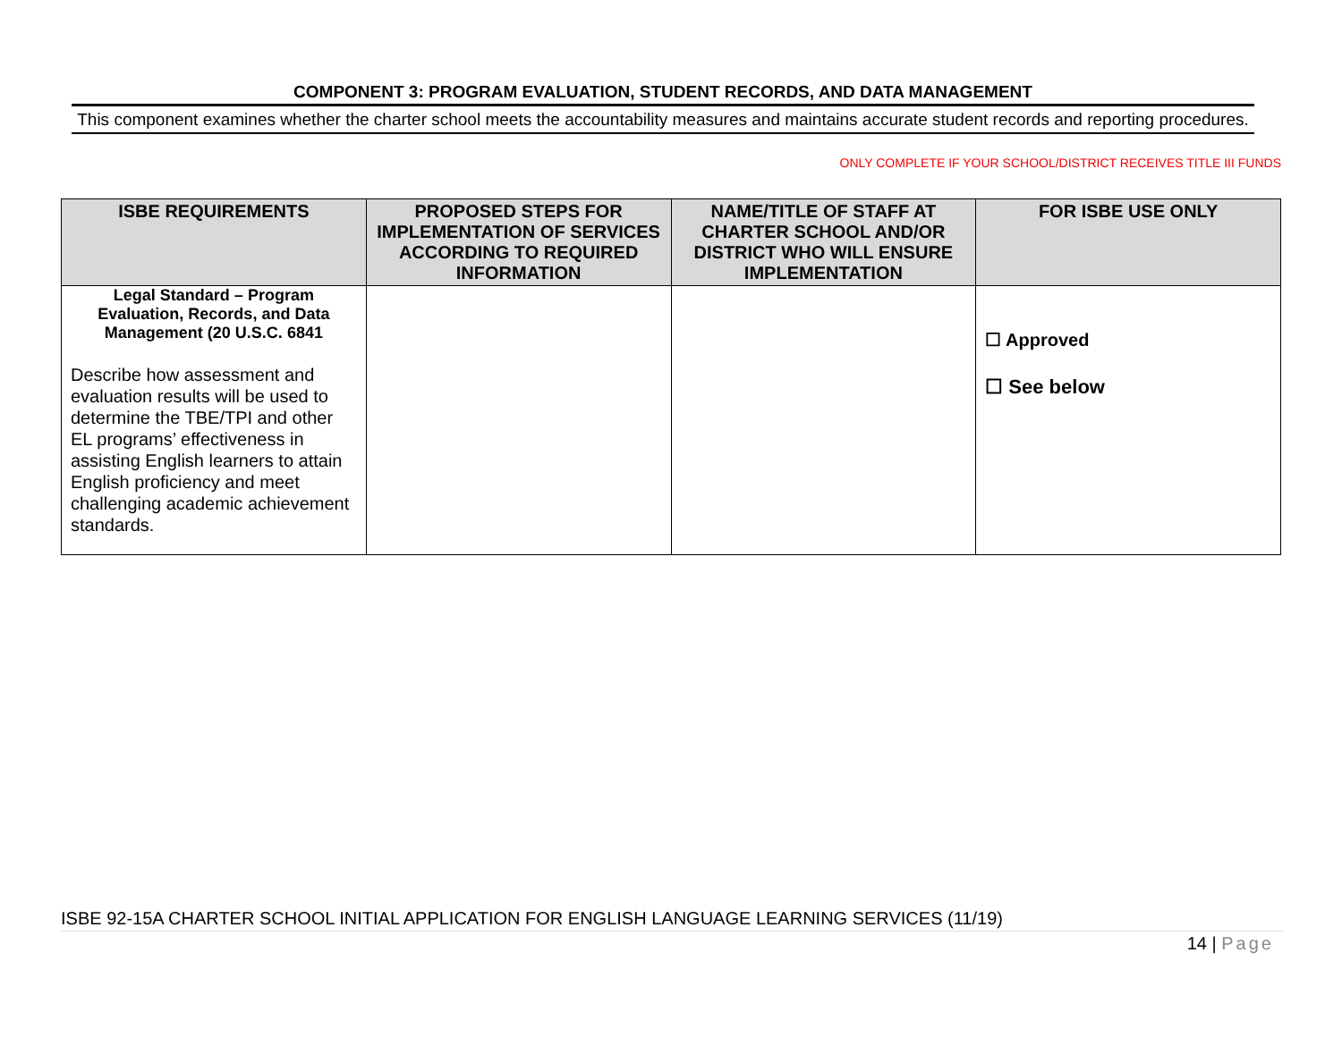COMPONENT 3: PROGRAM EVALUATION, STUDENT RECORDS, AND DATA MANAGEMENT
This component examines whether the charter school meets the accountability measures and maintains accurate student records and reporting procedures.
ONLY COMPLETE IF YOUR SCHOOL/DISTRICT RECEIVES TITLE III FUNDS
| ISBE REQUIREMENTS | PROPOSED STEPS FOR IMPLEMENTATION OF SERVICES ACCORDING TO REQUIRED INFORMATION | NAME/TITLE OF STAFF AT CHARTER SCHOOL AND/OR DISTRICT WHO WILL ENSURE IMPLEMENTATION | FOR ISBE USE ONLY |
| --- | --- | --- | --- |
| Legal Standard – Program Evaluation, Records, and Data Management (20 U.S.C. 6841 Describe how assessment and evaluation results will be used to determine the TBE/TPI and other EL programs’ effectiveness in assisting English learners to attain English proficiency and meet challenging academic achievement standards. | | | ☐ Approved ☐ See below |
ISBE 92-15A CHARTER SCHOOL INITIAL APPLICATION FOR ENGLISH LANGUAGE LEARNING SERVICES (11/19)
14 | Page